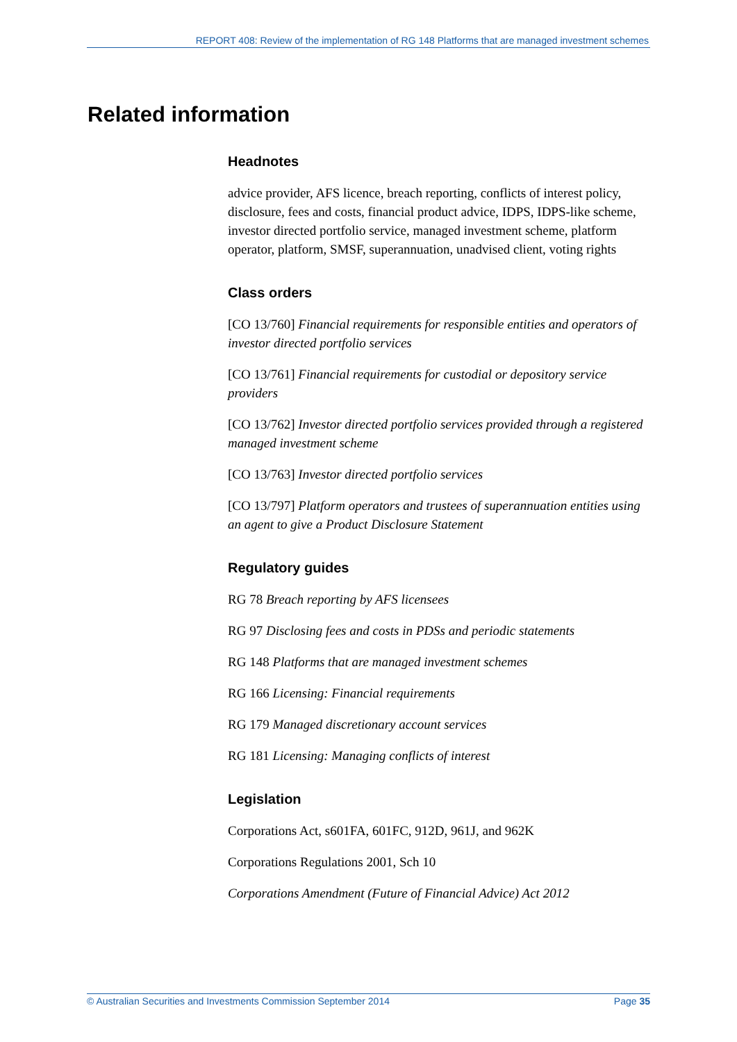REPORT 408: Review of the implementation of RG 148 Platforms that are managed investment schemes
Related information
Headnotes
advice provider, AFS licence, breach reporting, conflicts of interest policy, disclosure, fees and costs, financial product advice, IDPS, IDPS-like scheme, investor directed portfolio service, managed investment scheme, platform operator, platform, SMSF, superannuation, unadvised client, voting rights
Class orders
[CO 13/760] Financial requirements for responsible entities and operators of investor directed portfolio services
[CO 13/761] Financial requirements for custodial or depository service providers
[CO 13/762] Investor directed portfolio services provided through a registered managed investment scheme
[CO 13/763] Investor directed portfolio services
[CO 13/797] Platform operators and trustees of superannuation entities using an agent to give a Product Disclosure Statement
Regulatory guides
RG 78 Breach reporting by AFS licensees
RG 97 Disclosing fees and costs in PDSs and periodic statements
RG 148 Platforms that are managed investment schemes
RG 166 Licensing: Financial requirements
RG 179 Managed discretionary account services
RG 181 Licensing: Managing conflicts of interest
Legislation
Corporations Act, s601FA, 601FC, 912D, 961J, and 962K
Corporations Regulations 2001, Sch 10
Corporations Amendment (Future of Financial Advice) Act 2012
© Australian Securities and Investments Commission September 2014 Page 35